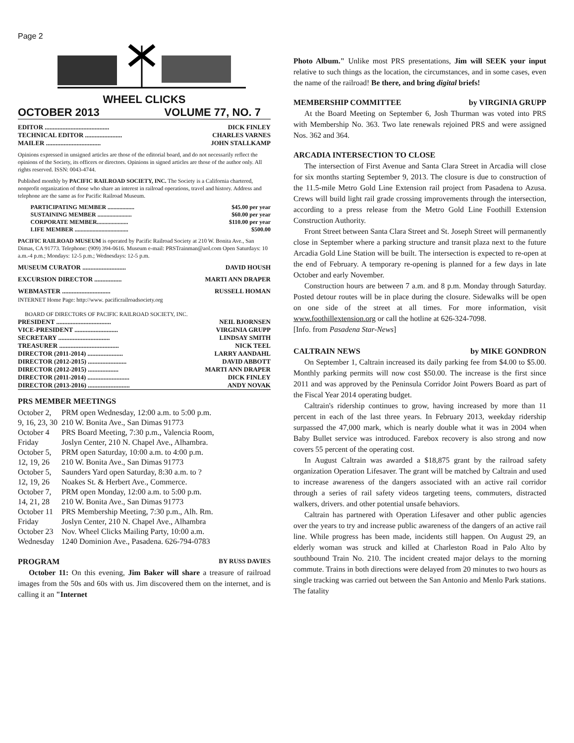Page 2
WHEEL CLICKS
OCTOBER 2013 VOLUME 77, NO. 7
| EDITOR ........................................ | DICK FINLEY |
| TECHNICAL EDITOR ....................... | CHARLES VARNES |
| MAILER .................................. | JOHN STALLKAMP |
Opinions expressed in unsigned articles are those of the editorial board, and do not necessarily reflect the opinions of the Society, its officers or directors. Opinions in signed articles are those of the author only. All rights reserved. ISSN: 0043-4744.
Published monthly by PACIFIC RAILROAD SOCIETY, INC. The Society is a California chartered, nonprofit organization of those who share an interest in railroad operations, travel and history. Address and telephone are the same as for Pacific Railroad Museum.
| PARTICIPATING MEMBER .................. | $45.00 per year |
| SUSTAINING MEMBER ....................... | $60.00 per year |
| CORPORATE MEMBER..................... | $110.00 per year |
| LIFE MEMBER .................................... | $500.00 |
PACIFIC RAILROAD MUSEUM is operated by Pacific Railroad Society at 210 W. Bonita Ave., San Dimas, CA 91773. Telephone: (909) 394-0616. Museum e-mail: PRSTrainman@aol.com Open Saturdays: 10 a.m.-4 p.m.; Mondays: 12-5 p.m.; Wednesdays: 12-5 p.m.
| MUSEUM CURATOR ........................... | DAVID HOUSH |
| EXCURSION DIRECTOR ................. | MARTI ANN DRAPER |
| WEBMASTER .............................. | RUSSELL HOMAN |
INTERNET Home Page: http://www. pacificrailroadsociety.org
BOARD OF DIRECTORS OF PACIFIC RAILROAD SOCIETY, INC.
| PRESIDENT .................................. | NEIL BJORNSEN |
| VICE-PRESIDENT ........................... | VIRGINIA GRUPP |
| SECRETARY ................................ | LINDSAY SMITH |
| TREASURER ..................................... | NICK TEEL |
| DIRECTOR (2011-2014) ...................... | LARRY AANDAHL |
| DIRECTOR (2012-2015) ........................ | DAVID ABBOTT |
| DIRECTOR (2012-2015) ................... | MARTI ANN DRAPER |
| DIRECTOR (2011-2014) .......................... | DICK FINLEY |
| DIRECTOR (2013-2016) .......................... | ANDY NOVAK |
PRS MEMBER MEETINGS
| October 2, | PRM open Wednesday, 12:00 a.m. to 5:00 p.m. |
| 9, 16, 23, 30 | 210 W. Bonita Ave., San Dimas 91773 |
| October 4 | PRS Board Meeting, 7:30 p.m., Valencia Room, |
| Friday | Joslyn Center, 210 N. Chapel Ave., Alhambra. |
| October 5, | PRM open Saturday, 10:00 a.m. to 4:00 p.m. |
| 12, 19, 26 | 210 W. Bonita Ave., San Dimas 91773 |
| October 5, | Saunders Yard open Saturday, 8:30 a.m. to ? |
| 12, 19, 26 | Noakes St. & Herbert Ave., Commerce. |
| October 7, | PRM open Monday, 12:00 a.m. to 5:00 p.m. |
| 14, 21, 28 | 210 W. Bonita Ave., San Dimas 91773 |
| October 11 | PRS Membership Meeting, 7:30 p.m., Alh. Rm. |
| Friday | Joslyn Center, 210 N. Chapel Ave., Alhambra |
| October 23 | Nov. Wheel Clicks Mailing Party, 10:00 a.m. |
| Wednesday | 1240 Dominion Ave., Pasadena. 626-794-0783 |
PROGRAM BY RUSS DAVIES
October 11: On this evening, Jim Baker will share a treasure of railroad images from the 50s and 60s with us. Jim discovered them on the internet, and is calling it an "Internet
Photo Album." Unlike most PRS presentations, Jim will SEEK your input relative to such things as the location, the circumstances, and in some cases, even the name of the railroad! Be there, and bring digital briefs!
MEMBERSHIP COMMITTEE by VIRGINIA GRUPP
At the Board Meeting on September 6, Josh Thurman was voted into PRS with Membership No. 363. Two late renewals rejoined PRS and were assigned Nos. 362 and 364.
ARCADIA INTERSECTION TO CLOSE
The intersection of First Avenue and Santa Clara Street in Arcadia will close for six months starting September 9, 2013. The closure is due to construction of the 11.5-mile Metro Gold Line Extension rail project from Pasadena to Azusa. Crews will build light rail grade crossing improvements through the intersection, according to a press release from the Metro Gold Line Foothill Extension Construction Authority.
Front Street between Santa Clara Street and St. Joseph Street will permanently close in September where a parking structure and transit plaza next to the future Arcadia Gold Line Station will be built. The intersection is expected to re-open at the end of February. A temporary re-opening is planned for a few days in late October and early November.
Construction hours are between 7 a.m. and 8 p.m. Monday through Saturday. Posted detour routes will be in place during the closure. Sidewalks will be open on one side of the street at all times. For more information, visit www.foothillextension.org or call the hotline at 626-324-7098.
[Info. from Pasadena Star-News]
CALTRAIN NEWS by MIKE GONDRON
On September 1, Caltrain increased its daily parking fee from $4.00 to $5.00. Monthly parking permits will now cost $50.00. The increase is the first since 2011 and was approved by the Peninsula Corridor Joint Powers Board as part of the Fiscal Year 2014 operating budget.
Caltrain's ridership continues to grow, having increased by more than 11 percent in each of the last three years. In February 2013, weekday ridership surpassed the 47,000 mark, which is nearly double what it was in 2004 when Baby Bullet service was introduced. Farebox recovery is also strong and now covers 55 percent of the operating cost.
In August Caltrain was awarded a $18,875 grant by the railroad safety organization Operation Lifesaver. The grant will be matched by Caltrain and used to increase awareness of the dangers associated with an active rail corridor through a series of rail safety videos targeting teens, commuters, distracted walkers, drivers. and other potential unsafe behaviors.
Caltrain has partnered with Operation Lifesaver and other public agencies over the years to try and increase public awareness of the dangers of an active rail line. While progress has been made, incidents still happen. On August 29, an elderly woman was struck and killed at Charleston Road in Palo Alto by southbound Train No. 210. The incident created major delays to the morning commute. Trains in both directions were delayed from 20 minutes to two hours as single tracking was carried out between the San Antonio and Menlo Park stations. The fatality